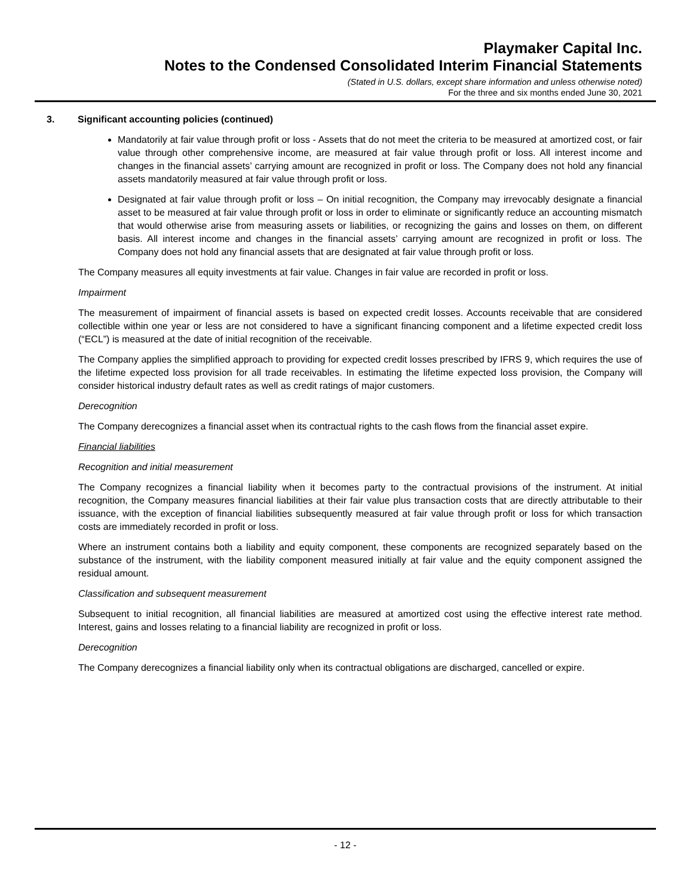Playmaker Capital Inc.
Notes to the Condensed Consolidated Interim Financial Statements
(Stated in U.S. dollars, except share information and unless otherwise noted)
For the three and six months ended June 30, 2021
3. Significant accounting policies (continued)
Mandatorily at fair value through profit or loss - Assets that do not meet the criteria to be measured at amortized cost, or fair value through other comprehensive income, are measured at fair value through profit or loss. All interest income and changes in the financial assets’ carrying amount are recognized in profit or loss. The Company does not hold any financial assets mandatorily measured at fair value through profit or loss.
Designated at fair value through profit or loss – On initial recognition, the Company may irrevocably designate a financial asset to be measured at fair value through profit or loss in order to eliminate or significantly reduce an accounting mismatch that would otherwise arise from measuring assets or liabilities, or recognizing the gains and losses on them, on different basis. All interest income and changes in the financial assets’ carrying amount are recognized in profit or loss. The Company does not hold any financial assets that are designated at fair value through profit or loss.
The Company measures all equity investments at fair value. Changes in fair value are recorded in profit or loss.
Impairment
The measurement of impairment of financial assets is based on expected credit losses. Accounts receivable that are considered collectible within one year or less are not considered to have a significant financing component and a lifetime expected credit loss (“ECL”) is measured at the date of initial recognition of the receivable.
The Company applies the simplified approach to providing for expected credit losses prescribed by IFRS 9, which requires the use of the lifetime expected loss provision for all trade receivables. In estimating the lifetime expected loss provision, the Company will consider historical industry default rates as well as credit ratings of major customers.
Derecognition
The Company derecognizes a financial asset when its contractual rights to the cash flows from the financial asset expire.
Financial liabilities
Recognition and initial measurement
The Company recognizes a financial liability when it becomes party to the contractual provisions of the instrument. At initial recognition, the Company measures financial liabilities at their fair value plus transaction costs that are directly attributable to their issuance, with the exception of financial liabilities subsequently measured at fair value through profit or loss for which transaction costs are immediately recorded in profit or loss.
Where an instrument contains both a liability and equity component, these components are recognized separately based on the substance of the instrument, with the liability component measured initially at fair value and the equity component assigned the residual amount.
Classification and subsequent measurement
Subsequent to initial recognition, all financial liabilities are measured at amortized cost using the effective interest rate method. Interest, gains and losses relating to a financial liability are recognized in profit or loss.
Derecognition
The Company derecognizes a financial liability only when its contractual obligations are discharged, cancelled or expire.
- 12 -